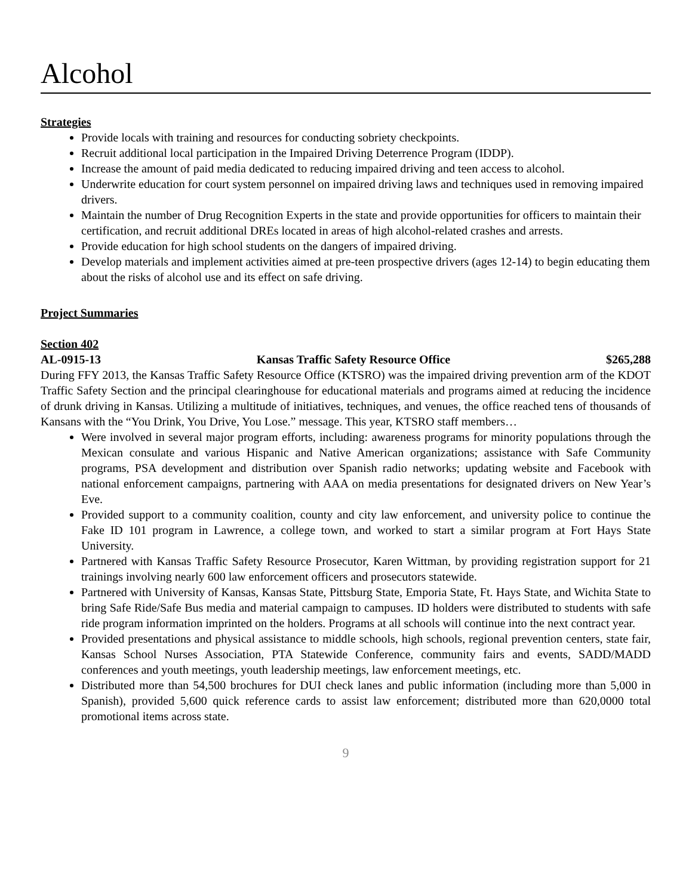Alcohol
Strategies
Provide locals with training and resources for conducting sobriety checkpoints.
Recruit additional local participation in the Impaired Driving Deterrence Program (IDDP).
Increase the amount of paid media dedicated to reducing impaired driving and teen access to alcohol.
Underwrite education for court system personnel on impaired driving laws and techniques used in removing impaired drivers.
Maintain the number of Drug Recognition Experts in the state and provide opportunities for officers to maintain their certification, and recruit additional DREs located in areas of high alcohol-related crashes and arrests.
Provide education for high school students on the dangers of impaired driving.
Develop materials and implement activities aimed at pre-teen prospective drivers (ages 12-14) to begin educating them about the risks of alcohol use and its effect on safe driving.
Project Summaries
Section 402
AL-0915-13 Kansas Traffic Safety Resource Office $265,288
During FFY 2013, the Kansas Traffic Safety Resource Office (KTSRO) was the impaired driving prevention arm of the KDOT Traffic Safety Section and the principal clearinghouse for educational materials and programs aimed at reducing the incidence of drunk driving in Kansas. Utilizing a multitude of initiatives, techniques, and venues, the office reached tens of thousands of Kansans with the “You Drink, You Drive, You Lose.” message. This year, KTSRO staff members…
Were involved in several major program efforts, including: awareness programs for minority populations through the Mexican consulate and various Hispanic and Native American organizations; assistance with Safe Community programs, PSA development and distribution over Spanish radio networks; updating website and Facebook with national enforcement campaigns, partnering with AAA on media presentations for designated drivers on New Year’s Eve.
Provided support to a community coalition, county and city law enforcement, and university police to continue the Fake ID 101 program in Lawrence, a college town, and worked to start a similar program at Fort Hays State University.
Partnered with Kansas Traffic Safety Resource Prosecutor, Karen Wittman, by providing registration support for 21 trainings involving nearly 600 law enforcement officers and prosecutors statewide.
Partnered with University of Kansas, Kansas State, Pittsburg State, Emporia State, Ft. Hays State, and Wichita State to bring Safe Ride/Safe Bus media and material campaign to campuses. ID holders were distributed to students with safe ride program information imprinted on the holders. Programs at all schools will continue into the next contract year.
Provided presentations and physical assistance to middle schools, high schools, regional prevention centers, state fair, Kansas School Nurses Association, PTA Statewide Conference, community fairs and events, SADD/MADD conferences and youth meetings, youth leadership meetings, law enforcement meetings, etc.
Distributed more than 54,500 brochures for DUI check lanes and public information (including more than 5,000 in Spanish), provided 5,600 quick reference cards to assist law enforcement; distributed more than 620,0000 total promotional items across state.
9